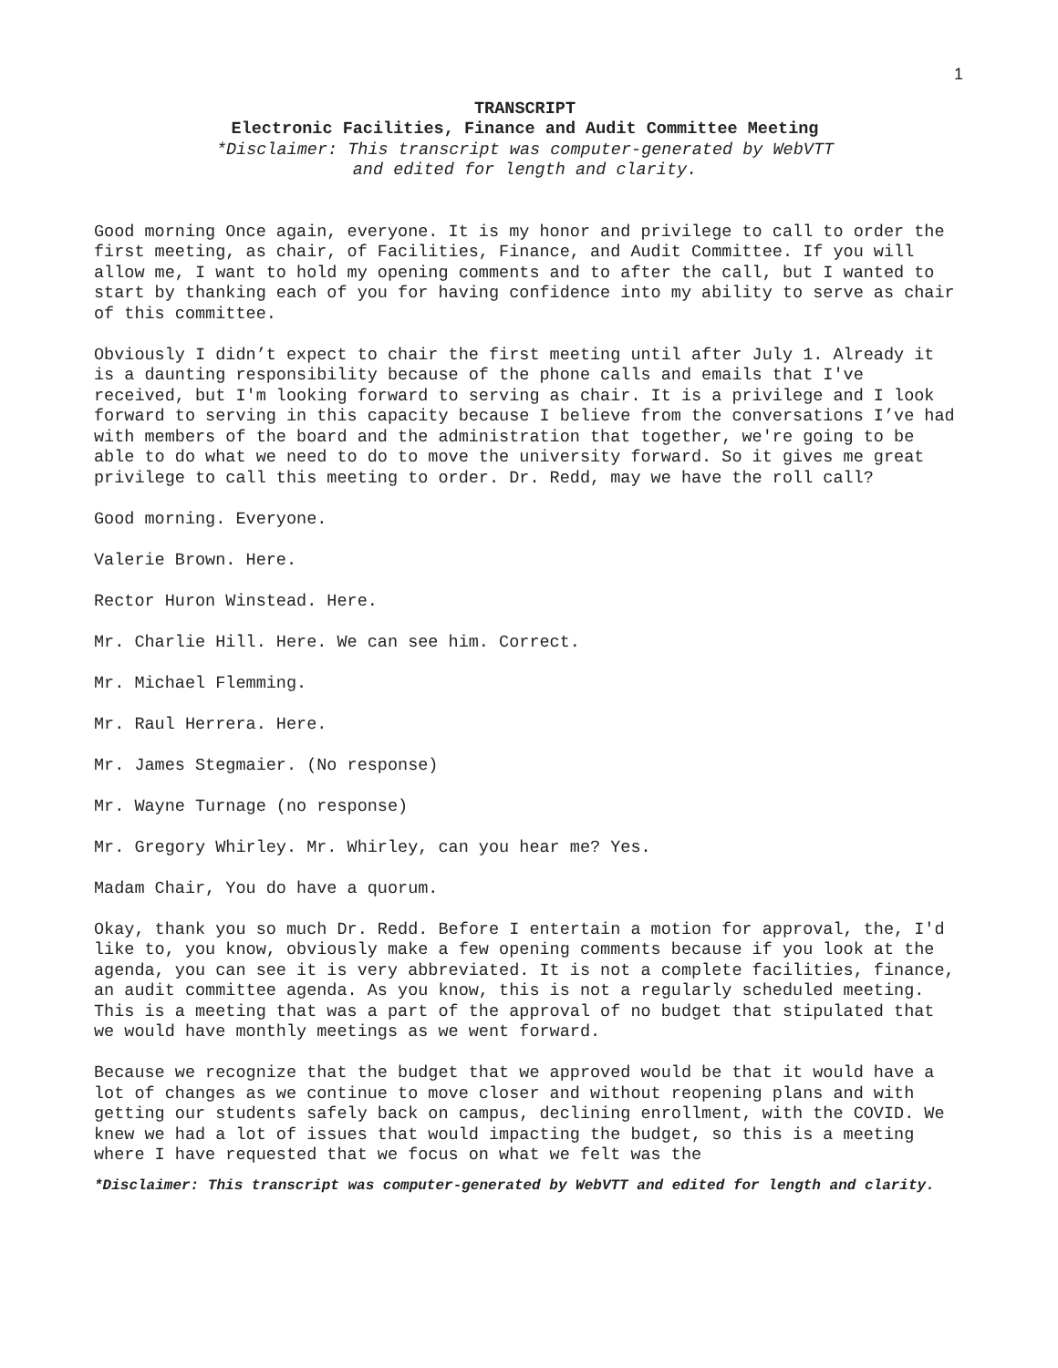1
TRANSCRIPT
Electronic Facilities, Finance and Audit Committee Meeting
*Disclaimer: This transcript was computer-generated by WebVTT
and edited for length and clarity.
Good morning Once again, everyone. It is my honor and privilege to call to order the first meeting, as chair, of Facilities, Finance, and Audit Committee. If you will allow me, I want to hold my opening comments and to after the call, but I wanted to start by thanking each of you for having confidence into my ability to serve as chair of this committee.
Obviously I didn’t expect to chair the first meeting until after July 1. Already it is a daunting responsibility because of the phone calls and emails that I've received, but I'm looking forward to serving as chair. It is a privilege and I look forward to serving in this capacity because I believe from the conversations I’ve had with members of the board and the administration that together, we're going to be able to do what we need to do to move the university forward. So it gives me great privilege to call this meeting to order. Dr. Redd, may we have the roll call?
Good morning. Everyone.
Valerie Brown. Here.
Rector Huron Winstead. Here.
Mr. Charlie Hill. Here. We can see him. Correct.
Mr. Michael Flemming.
Mr. Raul Herrera. Here.
Mr. James Stegmaier. (No response)
Mr. Wayne Turnage (no response)
Mr. Gregory Whirley. Mr. Whirley, can you hear me? Yes.
Madam Chair, You do have a quorum.
Okay, thank you so much Dr. Redd. Before I entertain a motion for approval, the, I'd like to, you know, obviously make a few opening comments because if you look at the agenda, you can see it is very abbreviated. It is not a complete facilities, finance, an audit committee agenda. As you know, this is not a regularly scheduled meeting. This is a meeting that was a part of the approval of no budget that stipulated that we would have monthly meetings as we went forward.
Because we recognize that the budget that we approved would be that it would have a lot of changes as we continue to move closer and without reopening plans and with getting our students safely back on campus, declining enrollment, with the COVID. We knew we had a lot of issues that would impacting the budget, so this is a meeting where I have requested that we focus on what we felt was the
*Disclaimer: This transcript was computer-generated by WebVTT and edited for length and clarity.